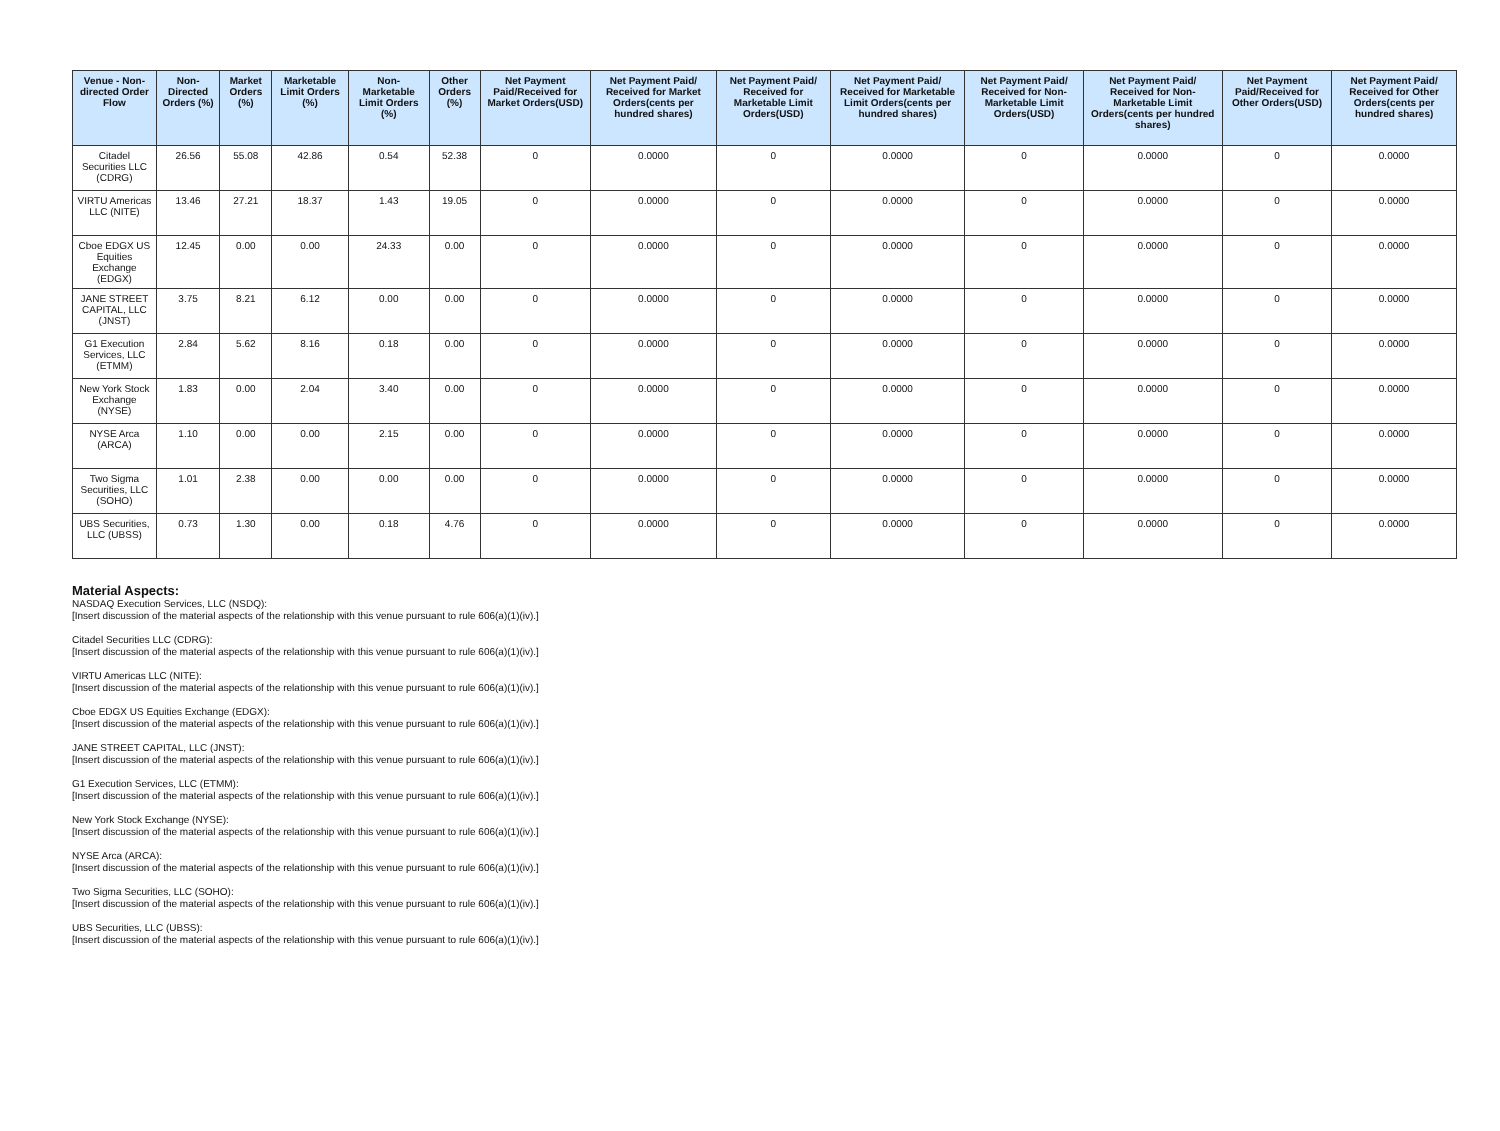| Venue - Non-directed Order Flow | Non-Directed Orders (%) | Market Orders (%) | Marketable Limit Orders (%) | Non-Marketable Limit Orders (%) | Other Orders (%) | Net Payment Paid/Received for Market Orders(USD) | Net Payment Paid/ Received for Market Orders(cents per hundred shares) | Net Payment Paid/ Received for Marketable Limit Orders(USD) | Net Payment Paid/ Received for Marketable Limit Orders(cents per hundred shares) | Net Payment Paid/ Received for Non-Marketable Limit Orders(USD) | Net Payment Paid/ Received for Non-Marketable Limit Orders(cents per hundred shares) | Net Payment Paid/Received for Other Orders(USD) | Net Payment Paid/ Received for Other Orders(cents per hundred shares) |
| --- | --- | --- | --- | --- | --- | --- | --- | --- | --- | --- | --- | --- | --- |
| Citadel Securities LLC (CDRG) | 26.56 | 55.08 | 42.86 | 0.54 | 52.38 | 0 | 0.0000 | 0 | 0.0000 | 0 | 0.0000 | 0 | 0.0000 |
| VIRTU Americas LLC (NITE) | 13.46 | 27.21 | 18.37 | 1.43 | 19.05 | 0 | 0.0000 | 0 | 0.0000 | 0 | 0.0000 | 0 | 0.0000 |
| Cboe EDGX US Equities Exchange (EDGX) | 12.45 | 0.00 | 0.00 | 24.33 | 0.00 | 0 | 0.0000 | 0 | 0.0000 | 0 | 0.0000 | 0 | 0.0000 |
| JANE STREET CAPITAL, LLC (JNST) | 3.75 | 8.21 | 6.12 | 0.00 | 0.00 | 0 | 0.0000 | 0 | 0.0000 | 0 | 0.0000 | 0 | 0.0000 |
| G1 Execution Services, LLC (ETMM) | 2.84 | 5.62 | 8.16 | 0.18 | 0.00 | 0 | 0.0000 | 0 | 0.0000 | 0 | 0.0000 | 0 | 0.0000 |
| New York Stock Exchange (NYSE) | 1.83 | 0.00 | 2.04 | 3.40 | 0.00 | 0 | 0.0000 | 0 | 0.0000 | 0 | 0.0000 | 0 | 0.0000 |
| NYSE Arca (ARCA) | 1.10 | 0.00 | 0.00 | 2.15 | 0.00 | 0 | 0.0000 | 0 | 0.0000 | 0 | 0.0000 | 0 | 0.0000 |
| Two Sigma Securities, LLC (SOHO) | 1.01 | 2.38 | 0.00 | 0.00 | 0.00 | 0 | 0.0000 | 0 | 0.0000 | 0 | 0.0000 | 0 | 0.0000 |
| UBS Securities, LLC (UBSS) | 0.73 | 1.30 | 0.00 | 0.18 | 4.76 | 0 | 0.0000 | 0 | 0.0000 | 0 | 0.0000 | 0 | 0.0000 |
Material Aspects:
NASDAQ Execution Services, LLC (NSDQ):
[Insert discussion of the material aspects of the relationship with this venue pursuant to rule 606(a)(1)(iv).]
Citadel Securities LLC (CDRG):
[Insert discussion of the material aspects of the relationship with this venue pursuant to rule 606(a)(1)(iv).]
VIRTU Americas LLC (NITE):
[Insert discussion of the material aspects of the relationship with this venue pursuant to rule 606(a)(1)(iv).]
Cboe EDGX US Equities Exchange (EDGX):
[Insert discussion of the material aspects of the relationship with this venue pursuant to rule 606(a)(1)(iv).]
JANE STREET CAPITAL, LLC (JNST):
[Insert discussion of the material aspects of the relationship with this venue pursuant to rule 606(a)(1)(iv).]
G1 Execution Services, LLC (ETMM):
[Insert discussion of the material aspects of the relationship with this venue pursuant to rule 606(a)(1)(iv).]
New York Stock Exchange (NYSE):
[Insert discussion of the material aspects of the relationship with this venue pursuant to rule 606(a)(1)(iv).]
NYSE Arca (ARCA):
[Insert discussion of the material aspects of the relationship with this venue pursuant to rule 606(a)(1)(iv).]
Two Sigma Securities, LLC (SOHO):
[Insert discussion of the material aspects of the relationship with this venue pursuant to rule 606(a)(1)(iv).]
UBS Securities, LLC (UBSS):
[Insert discussion of the material aspects of the relationship with this venue pursuant to rule 606(a)(1)(iv).]